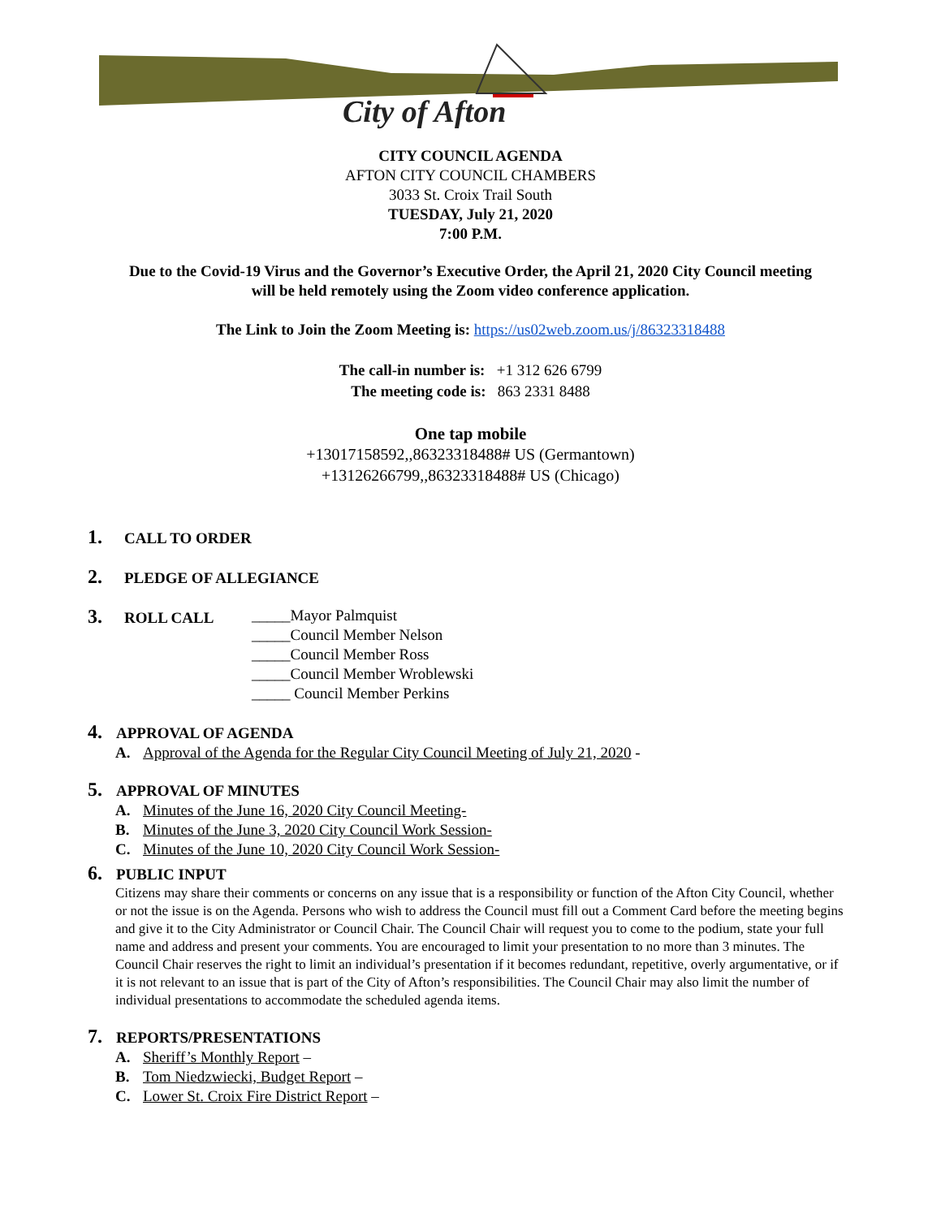City of Afton
CITY COUNCIL AGENDA
AFTON CITY COUNCIL CHAMBERS
3033 St. Croix Trail South
TUESDAY, July 21, 2020
7:00 P.M.
Due to the Covid-19 Virus and the Governor’s Executive Order, the April 21, 2020 City Council meeting
will be held remotely using the Zoom video conference application.
The Link to Join the Zoom Meeting is: https://us02web.zoom.us/j/86323318488
The call-in number is: +1 312 626 6799
The meeting code is: 863 2331 8488
One tap mobile
+13017158592,,86323318488# US (Germantown)
+13126266799,,86323318488# US (Chicago)
1. CALL TO ORDER
2. PLEDGE OF ALLEGIANCE
3. ROLL CALL
_____Mayor Palmquist
_____Council Member Nelson
_____Council Member Ross
_____Council Member Wroblewski
_____ Council Member Perkins
4. APPROVAL OF AGENDA
A. Approval of the Agenda for the Regular City Council Meeting of July 21, 2020 -
5. APPROVAL OF MINUTES
A. Minutes of the June 16, 2020 City Council Meeting-
B. Minutes of the June 3, 2020 City Council Work Session-
C. Minutes of the June 10, 2020 City Council Work Session-
6. PUBLIC INPUT
Citizens may share their comments or concerns on any issue that is a responsibility or function of the Afton City Council, whether or not the issue is on the Agenda. Persons who wish to address the Council must fill out a Comment Card before the meeting begins and give it to the City Administrator or Council Chair. The Council Chair will request you to come to the podium, state your full name and address and present your comments. You are encouraged to limit your presentation to no more than 3 minutes. The Council Chair reserves the right to limit an individual’s presentation if it becomes redundant, repetitive, overly argumentative, or if it is not relevant to an issue that is part of the City of Afton’s responsibilities. The Council Chair may also limit the number of individual presentations to accommodate the scheduled agenda items.
7. REPORTS/PRESENTATIONS
A. Sheriff’s Monthly Report –
B. Tom Niedzwiecki, Budget Report –
C. Lower St. Croix Fire District Report –